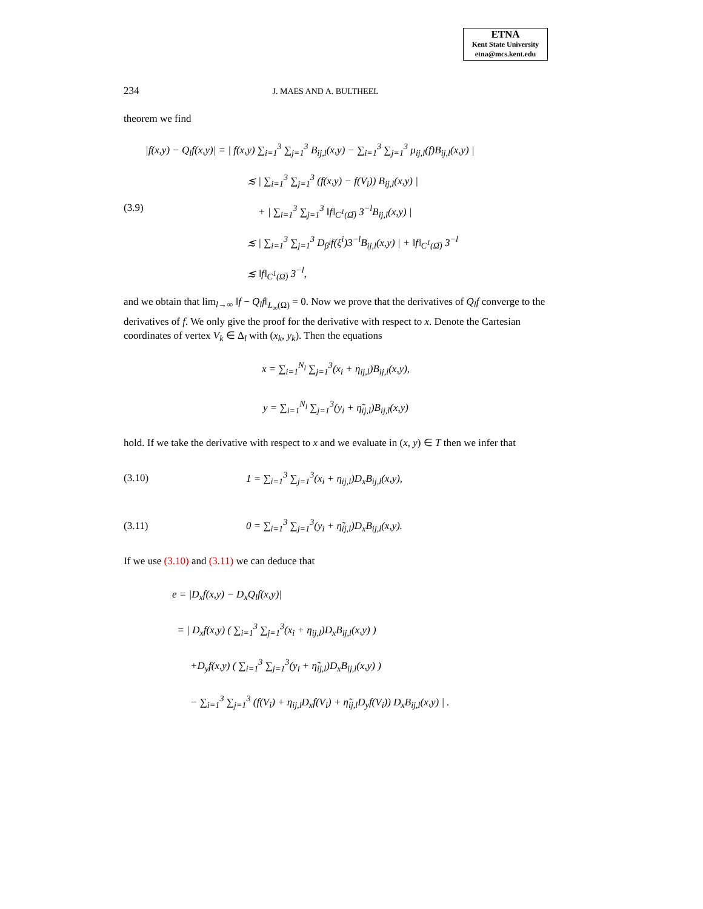ETNA
Kent State University
etna@mcs.kent.edu
234 J. MAES AND A. BULTHEEL
theorem we find
|f(x,y) − Q<sub>l</sub>f(x,y)| = | f(x,y) ∑<sub>i=1</sub><sup>3</sup> ∑<sub>j=1</sub><sup>3</sup> B<sub>ij,l</sub>(x,y) − ∑<sub>i=1</sub><sup>3</sup> ∑<sub>j=1</sub><sup>3</sup> μ<sub>ij,l</sub>(f)B<sub>ij,l</sub>(x,y) |
≲ | ∑<sub>i=1</sub><sup>3</sup> ∑<sub>j=1</sub><sup>3</sup> (f(x,y) − f(V<sub>i</sub>)) B<sub>ij,l</sub>(x,y) |
(3.9) + | ∑<sub>i=1</sub><sup>3</sup> ∑<sub>j=1</sub><sup>3</sup> ‖f‖<sub>C<sup>1</sup>(Ω̅)</sub> 3<sup>−l</sup>B<sub>ij,l</sub>(x,y) |
≲ | ∑<sub>i=1</sub><sup>3</sup> ∑<sub>j=1</sub><sup>3</sup> D<sub>β<sup>i</sup></sub>f(ξ<sup>i</sup>)3<sup>−l</sup>B<sub>ij,l</sub>(x,y) | + ‖f‖<sub>C<sup>1</sup>(Ω̅)</sub> 3<sup>−l</sup>
≲ ‖f‖<sub>C<sup>1</sup>(Ω̅)</sub> 3<sup>−l</sup>,
and we obtain that lim<sub>l→∞</sub> ‖f − Q<sub>l</sub>f‖<sub>L<sub>∞</sub>(Ω)</sub> = 0. Now we prove that the derivatives of Q<sub>l</sub>f converge to the derivatives of f. We only give the proof for the derivative with respect to x. Denote the Cartesian coordinates of vertex V<sub>k</sub> ∈ Δ<sub>l</sub> with (x<sub>k</sub>, y<sub>k</sub>). Then the equations
x = ∑<sub>i=1</sub><sup>N<sub>l</sub></sup> ∑<sub>j=1</sub><sup>3</sup>(x<sub>i</sub> + η<sub>ij,l</sub>)B<sub>ij,l</sub>(x,y),
y = ∑<sub>i=1</sub><sup>N<sub>l</sub></sup> ∑<sub>j=1</sub><sup>3</sup>(y<sub>i</sub> + η̃<sub>ij,l</sub>)B<sub>ij,l</sub>(x,y)
hold. If we take the derivative with respect to x and we evaluate in (x, y) ∈ T then we infer that
(3.10) 1 = ∑<sub>i=1</sub><sup>3</sup> ∑<sub>j=1</sub><sup>3</sup>(x<sub>i</sub> + η<sub>ij,l</sub>)D<sub>x</sub>B<sub>ij,l</sub>(x,y),
(3.11) 0 = ∑<sub>i=1</sub><sup>3</sup> ∑<sub>j=1</sub><sup>3</sup>(y<sub>i</sub> + η̃<sub>ij,l</sub>)D<sub>x</sub>B<sub>ij,l</sub>(x,y).
If we use (3.10) and (3.11) we can deduce that
e = |D<sub>x</sub>f(x,y) − D<sub>x</sub>Q<sub>l</sub>f(x,y)|
= | D<sub>x</sub>f(x,y) ( ∑<sub>i=1</sub><sup>3</sup> ∑<sub>j=1</sub><sup>3</sup>(x<sub>i</sub> + η<sub>ij,l</sub>)D<sub>x</sub>B<sub>ij,l</sub>(x,y) )
+D<sub>y</sub>f(x,y) ( ∑<sub>i=1</sub><sup>3</sup> ∑<sub>j=1</sub><sup>3</sup>(y<sub>i</sub> + η̃<sub>ij,l</sub>)D<sub>x</sub>B<sub>ij,l</sub>(x,y) )
− ∑<sub>i=1</sub><sup>3</sup> ∑<sub>j=1</sub><sup>3</sup> (f(V<sub>i</sub>) + η<sub>ij,l</sub>D<sub>x</sub>f(V<sub>i</sub>) + η̃<sub>ij,l</sub>D<sub>y</sub>f(V<sub>i</sub>)) D<sub>x</sub>B<sub>ij,l</sub>(x,y) | .